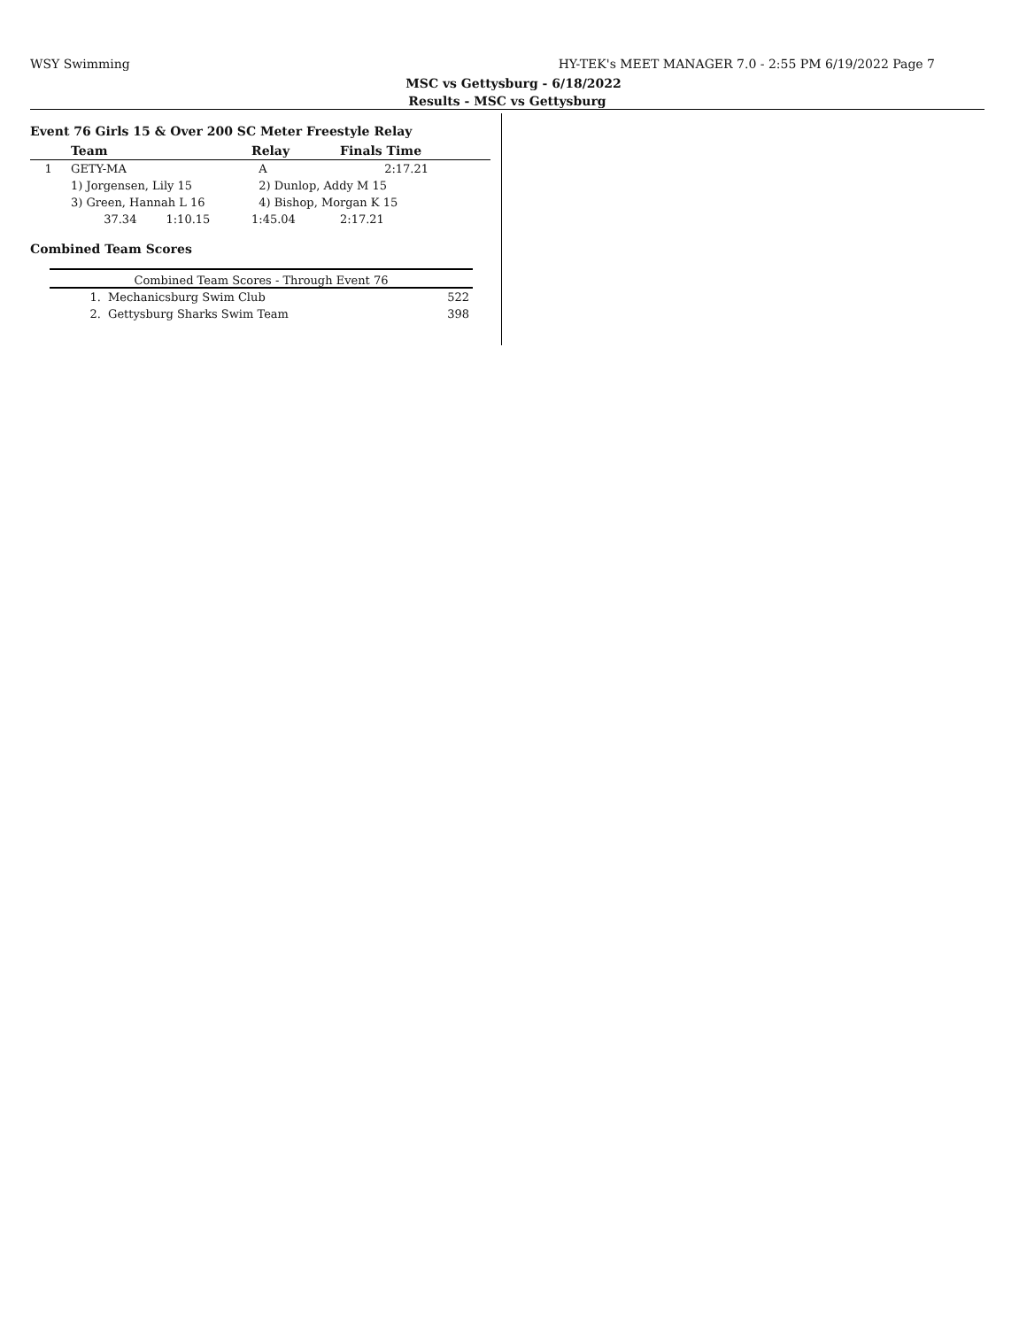WSY Swimming HY-TEK's MEET MANAGER 7.0 - 2:55 PM 6/19/2022 Page 7
MSC vs Gettysburg - 6/18/2022
Results - MSC vs Gettysburg
Event 76 Girls 15 & Over 200 SC Meter Freestyle Relay
| | Team | Relay | Finals Time | |
| --- | --- | --- | --- | --- |
| 1 | GETY-MA | A | 2:17.21 | |
| | 1) Jorgensen, Lily 15 | 2) Dunlop, Addy M 15 | | |
| | 3) Green, Hannah L 16 | 4) Bishop, Morgan K 15 | | |
| | 37.34 1:10.15 | 1:45.04 | 2:17.21 | |
Combined Team Scores
Combined Team Scores - Through Event 76
| 1. | Mechanicsburg Swim Club | 522 |
| 2. | Gettysburg Sharks Swim Team | 398 |